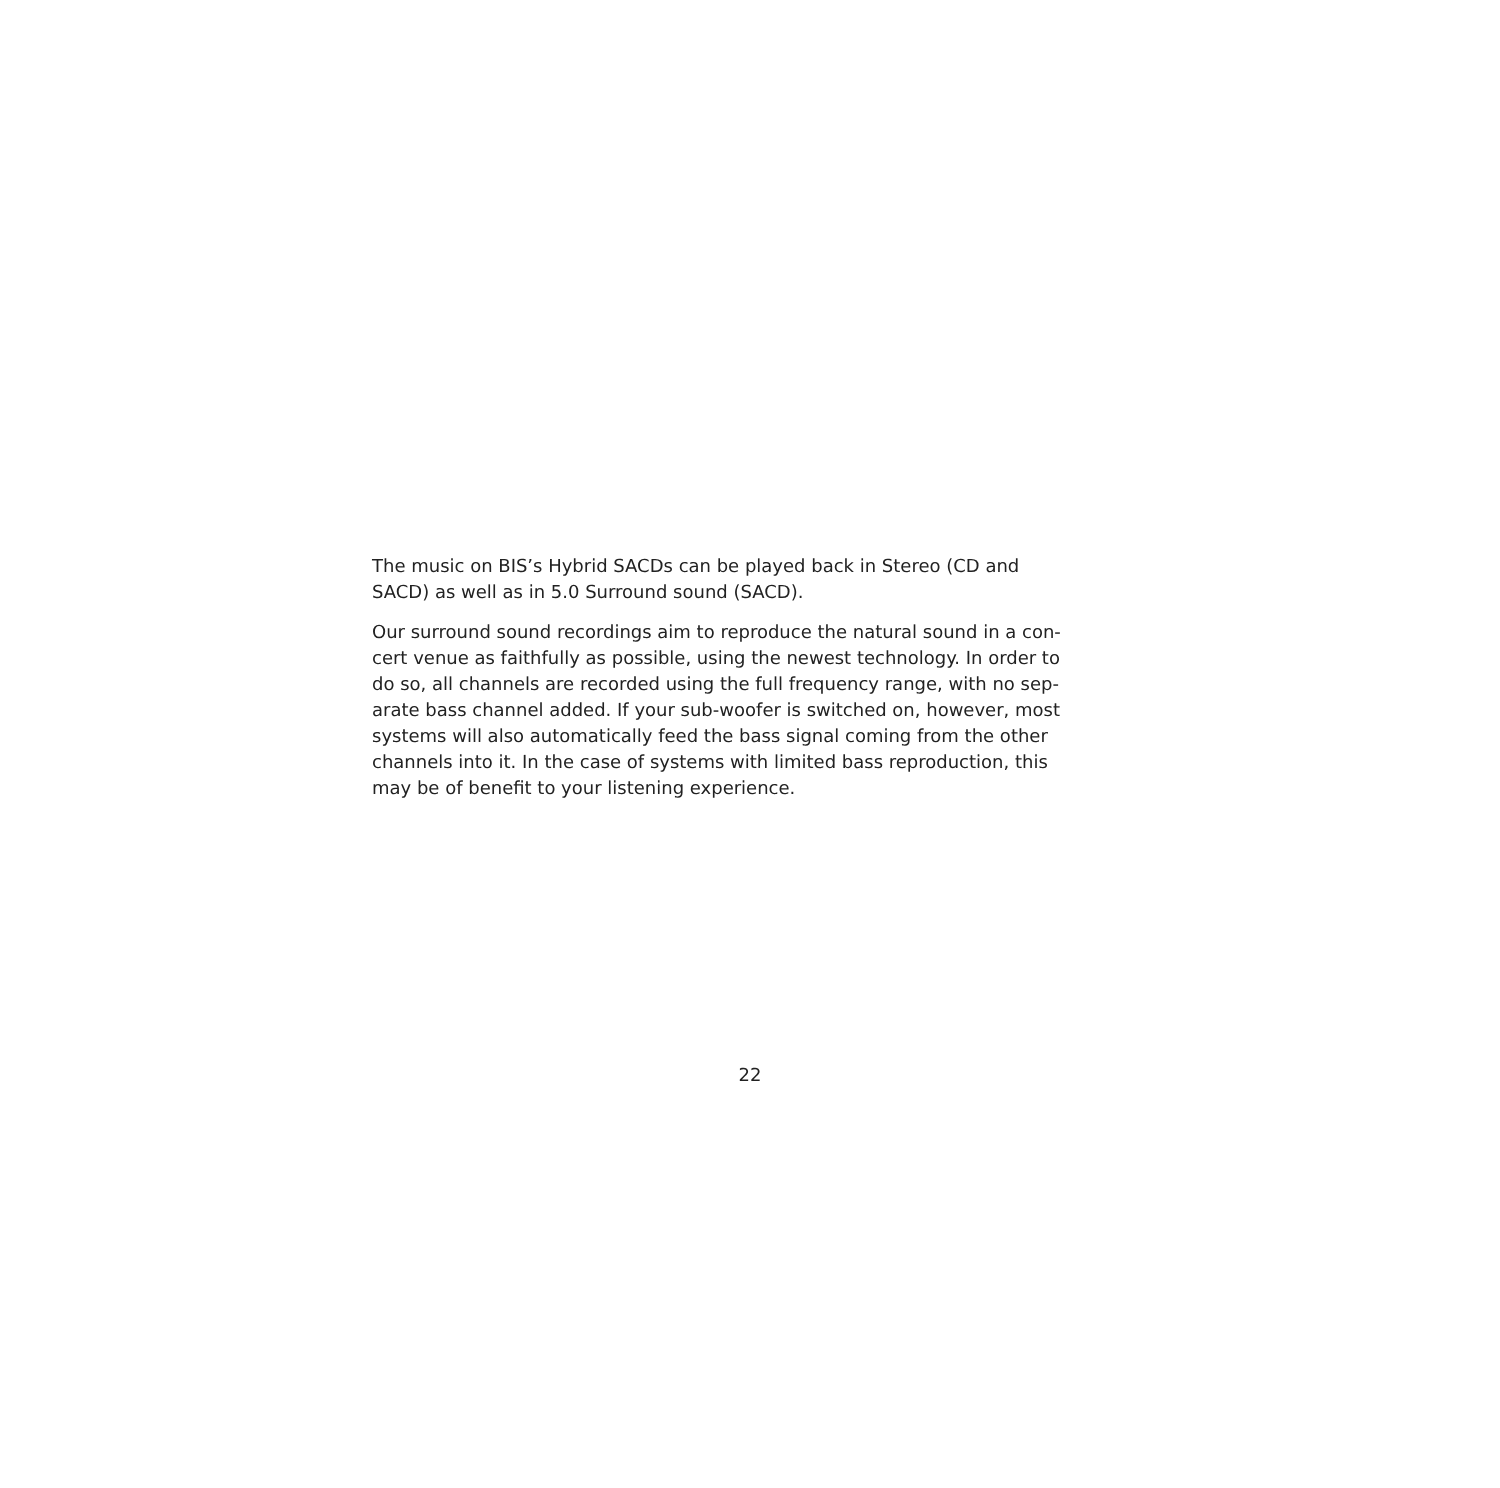The music on BIS’s Hybrid SACDs can be played back in Stereo (CD and
SACD) as well as in 5.0 Surround sound (SACD).
Our surround sound recordings aim to reproduce the natural sound in a con-
cert venue as faithfully as possible, using the newest technology. In order to
do so, all channels are recorded using the full frequency range, with no sep-
arate bass channel added. If your sub-woofer is switched on, however, most
systems will also automatically feed the bass signal coming from the other
channels into it. In the case of systems with limited bass reproduction, this
may be of benefit to your listening experience.
22